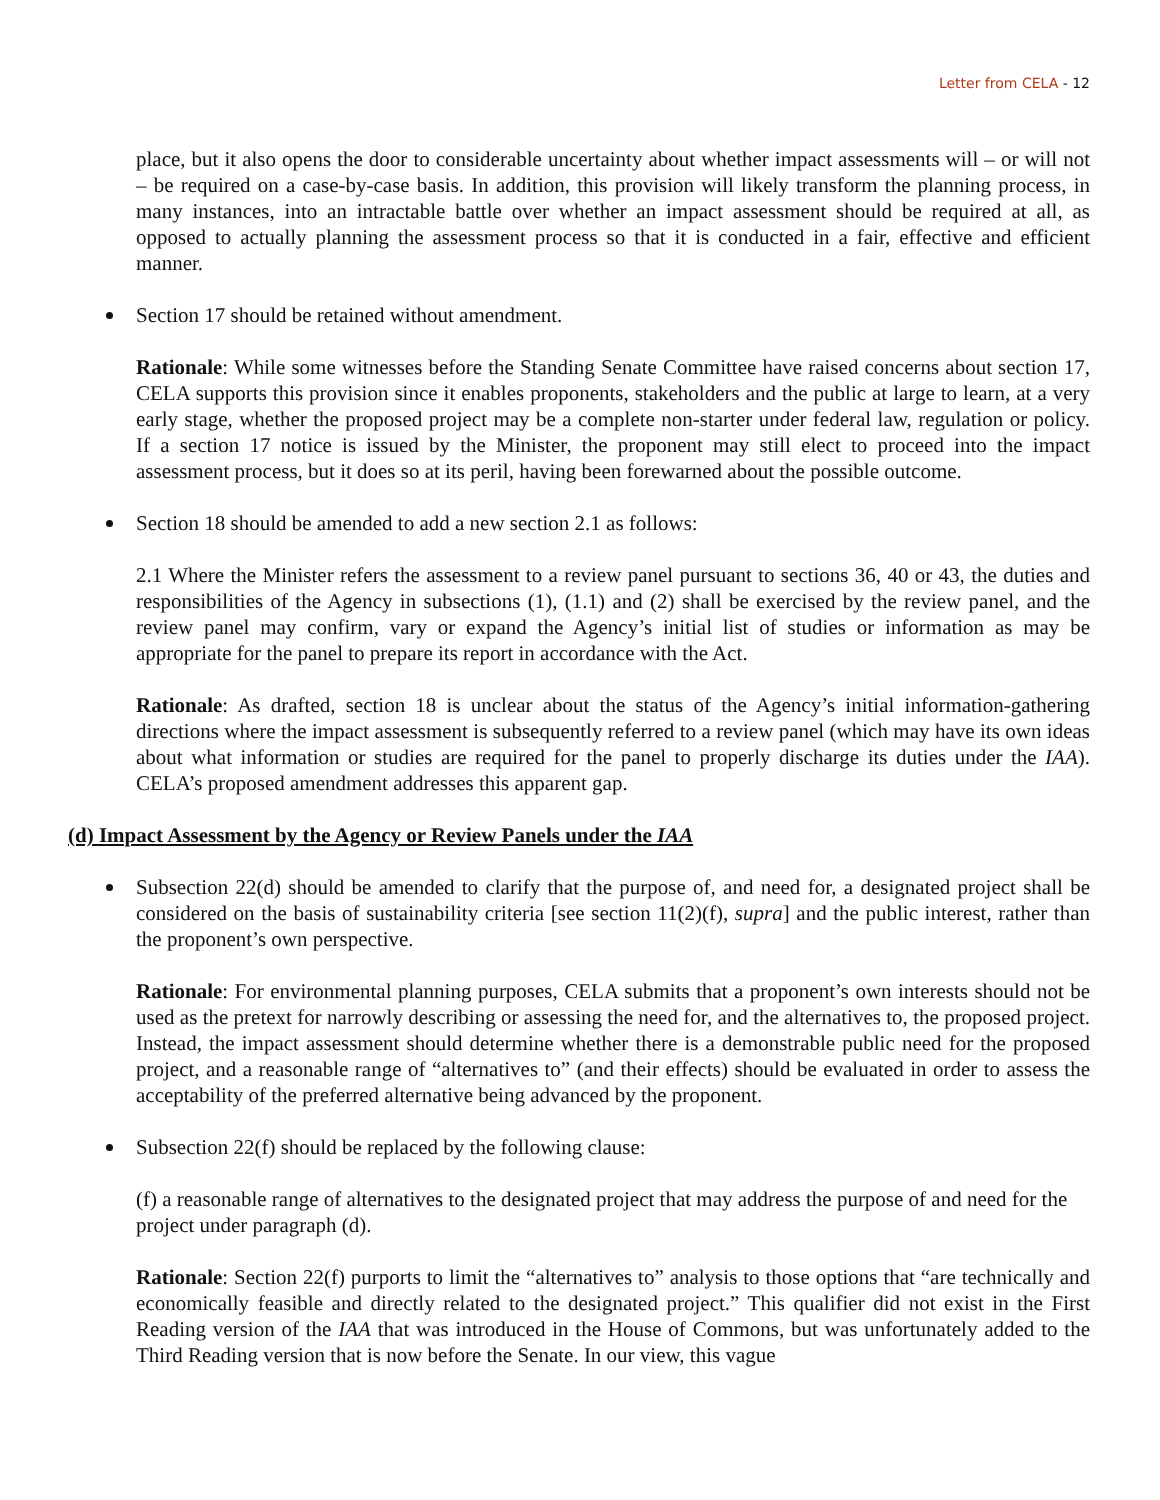Letter from CELA - 12
place, but it also opens the door to considerable uncertainty about whether impact assessments will – or will not – be required on a case-by-case basis. In addition, this provision will likely transform the planning process, in many instances, into an intractable battle over whether an impact assessment should be required at all, as opposed to actually planning the assessment process so that it is conducted in a fair, effective and efficient manner.
Section 17 should be retained without amendment.
Rationale: While some witnesses before the Standing Senate Committee have raised concerns about section 17, CELA supports this provision since it enables proponents, stakeholders and the public at large to learn, at a very early stage, whether the proposed project may be a complete non-starter under federal law, regulation or policy. If a section 17 notice is issued by the Minister, the proponent may still elect to proceed into the impact assessment process, but it does so at its peril, having been forewarned about the possible outcome.
Section 18 should be amended to add a new section 2.1 as follows:
2.1 Where the Minister refers the assessment to a review panel pursuant to sections 36, 40 or 43, the duties and responsibilities of the Agency in subsections (1), (1.1) and (2) shall be exercised by the review panel, and the review panel may confirm, vary or expand the Agency’s initial list of studies or information as may be appropriate for the panel to prepare its report in accordance with the Act.
Rationale: As drafted, section 18 is unclear about the status of the Agency’s initial information-gathering directions where the impact assessment is subsequently referred to a review panel (which may have its own ideas about what information or studies are required for the panel to properly discharge its duties under the IAA). CELA’s proposed amendment addresses this apparent gap.
(d) Impact Assessment by the Agency or Review Panels under the IAA
Subsection 22(d) should be amended to clarify that the purpose of, and need for, a designated project shall be considered on the basis of sustainability criteria [see section 11(2)(f), supra] and the public interest, rather than the proponent’s own perspective.
Rationale: For environmental planning purposes, CELA submits that a proponent’s own interests should not be used as the pretext for narrowly describing or assessing the need for, and the alternatives to, the proposed project. Instead, the impact assessment should determine whether there is a demonstrable public need for the proposed project, and a reasonable range of “alternatives to” (and their effects) should be evaluated in order to assess the acceptability of the preferred alternative being advanced by the proponent.
Subsection 22(f) should be replaced by the following clause:
(f) a reasonable range of alternatives to the designated project that may address the purpose of and need for the project under paragraph (d).
Rationale: Section 22(f) purports to limit the “alternatives to” analysis to those options that “are technically and economically feasible and directly related to the designated project.” This qualifier did not exist in the First Reading version of the IAA that was introduced in the House of Commons, but was unfortunately added to the Third Reading version that is now before the Senate. In our view, this vague